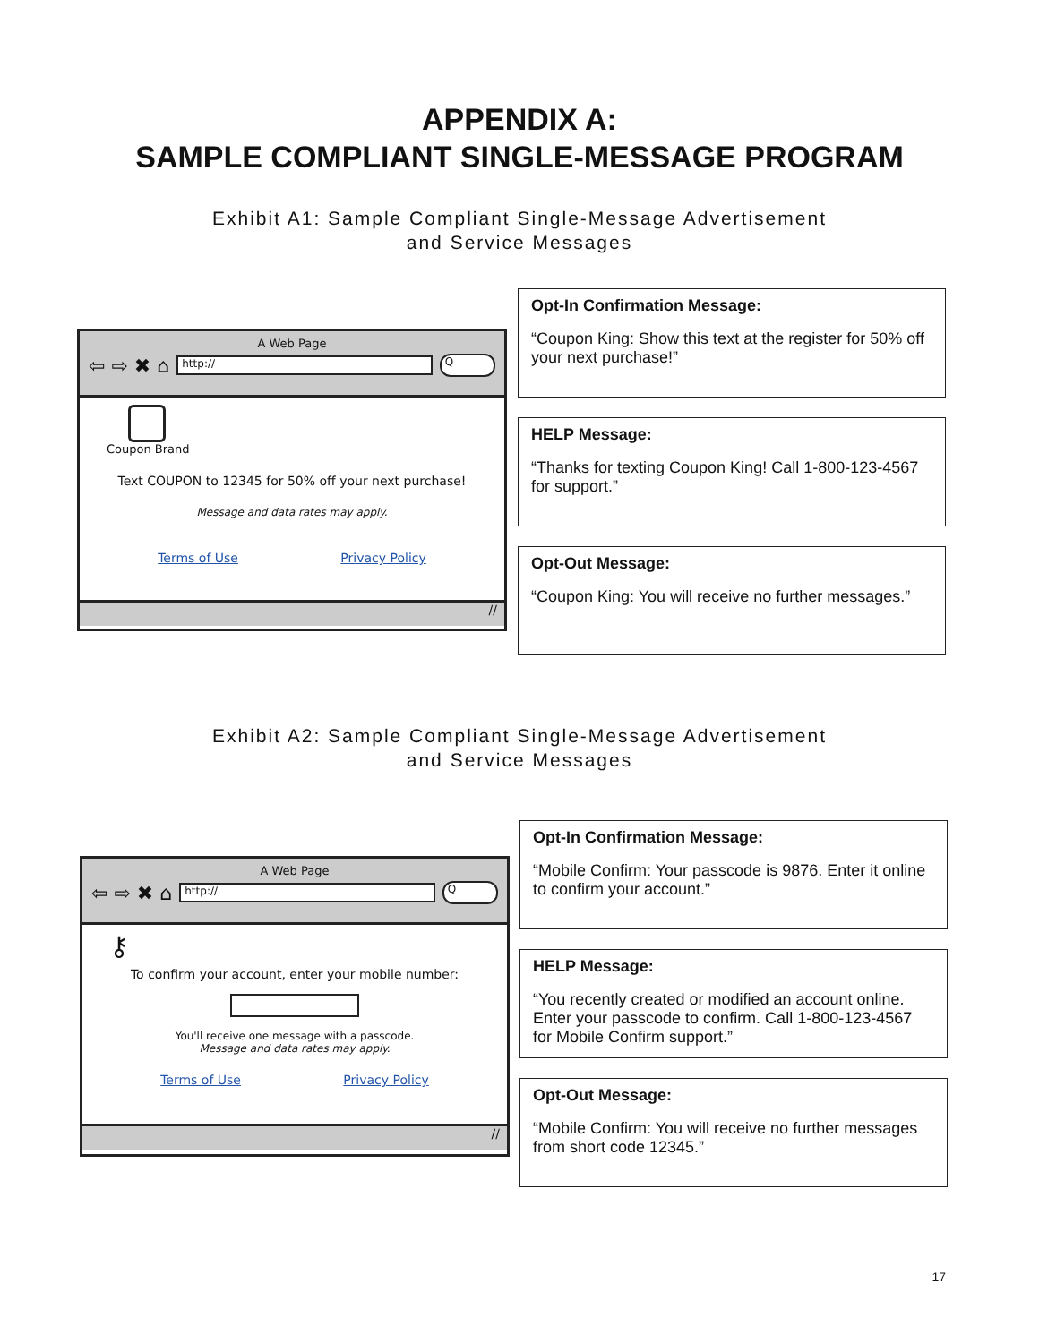APPENDIX A:
SAMPLE COMPLIANT SINGLE-MESSAGE PROGRAM
Exhibit A1: Sample Compliant Single-Message Advertisement
and Service Messages
A Web Page
⇦ ⇨ ✖ ⌂
http://
Q
Coupon Brand
Text COUPON to 12345 for 50% off your next purchase!
Message and data rates may apply.
Terms of Use Privacy Policy
//
Opt-In Confirmation Message:
“Coupon King: Show this text at the register for 50% off your next purchase!”
HELP Message:
“Thanks for texting Coupon King! Call 1-800-123-4567 for support.”
Opt-Out Message:
“Coupon King: You will receive no further messages.”
Exhibit A2: Sample Compliant Single-Message Advertisement
and Service Messages
A Web Page
⇦ ⇨ ✖ ⌂
http://
Q
⚷
To confirm your account, enter your mobile number:
You'll receive one message with a passcode.
Message and data rates may apply.
Terms of Use Privacy Policy
//
Opt-In Confirmation Message:
“Mobile Confirm: Your passcode is 9876. Enter it online to confirm your account.”
HELP Message:
“You recently created or modified an account online. Enter your passcode to confirm. Call 1-800-123-4567 for Mobile Confirm support.”
Opt-Out Message:
“Mobile Confirm: You will receive no further messages from short code 12345.”
17